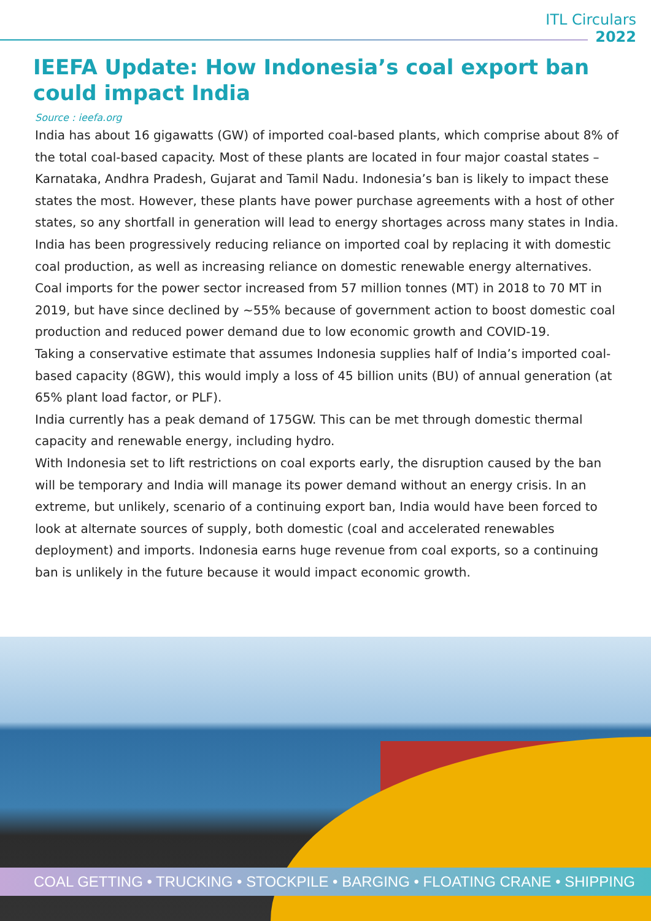ITL Circulars
2022
IEEFA Update: How Indonesia’s coal export ban could impact India
Source : ieefa.org
India has about 16 gigawatts (GW) of imported coal-based plants, which comprise about 8% of the total coal-based capacity. Most of these plants are located in four major coastal states – Karnataka, Andhra Pradesh, Gujarat and Tamil Nadu. Indonesia’s ban is likely to impact these states the most. However, these plants have power purchase agreements with a host of other states, so any shortfall in generation will lead to energy shortages across many states in India.
India has been progressively reducing reliance on imported coal by replacing it with domestic coal production, as well as increasing reliance on domestic renewable energy alternatives. Coal imports for the power sector increased from 57 million tonnes (MT) in 2018 to 70 MT in 2019, but have since declined by ~55% because of government action to boost domestic coal production and reduced power demand due to low economic growth and COVID-19.
Taking a conservative estimate that assumes Indonesia supplies half of India’s imported coal-based capacity (8GW), this would imply a loss of 45 billion units (BU) of annual generation (at 65% plant load factor, or PLF).
India currently has a peak demand of 175GW. This can be met through domestic thermal capacity and renewable energy, including hydro.
With Indonesia set to lift restrictions on coal exports early, the disruption caused by the ban will be temporary and India will manage its power demand without an energy crisis. In an extreme, but unlikely, scenario of a continuing export ban, India would have been forced to look at alternate sources of supply, both domestic (coal and accelerated renewables deployment) and imports. Indonesia earns huge revenue from coal exports, so a continuing ban is unlikely in the future because it would impact economic growth.
COAL GETTING • TRUCKING • STOCKPILE • BARGING • FLOATING CRANE • SHIPPING